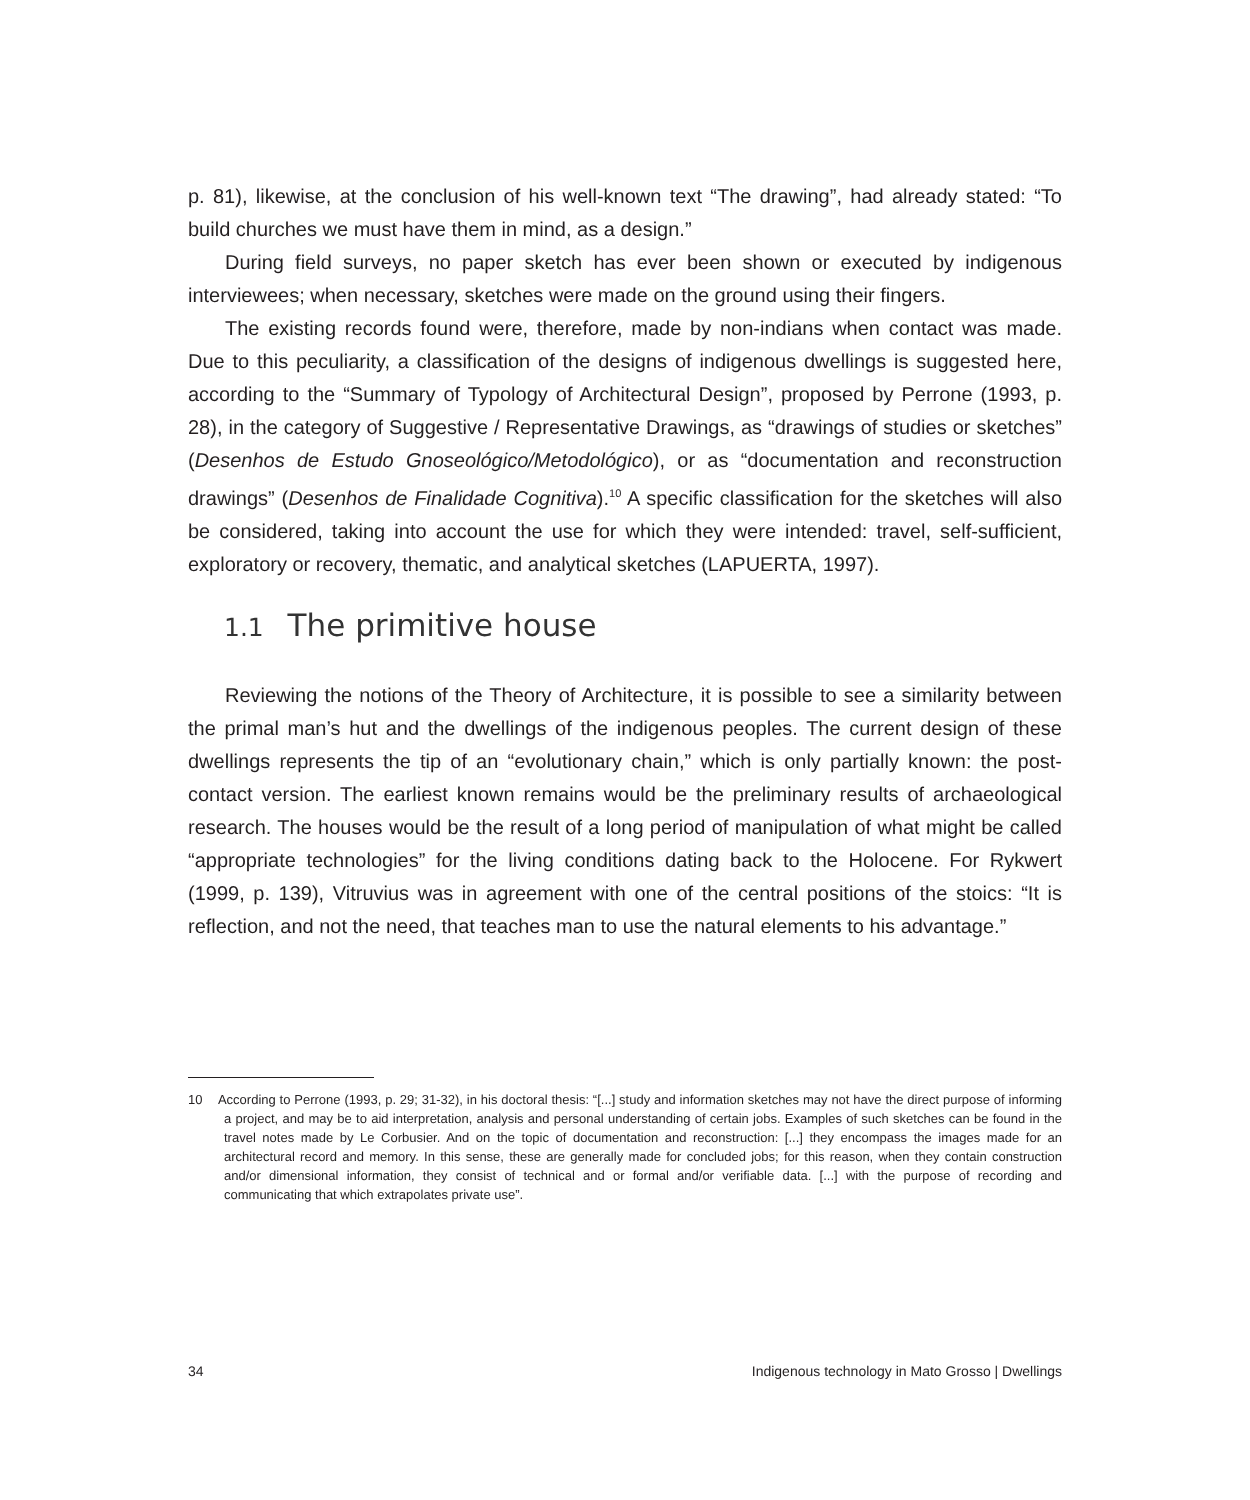p. 81), likewise, at the conclusion of his well-known text “The drawing”, had already stated: “To build churches we must have them in mind, as a design.”
During field surveys, no paper sketch has ever been shown or executed by indigenous interviewees; when necessary, sketches were made on the ground using their fingers.
The existing records found were, therefore, made by non-indians when contact was made. Due to this peculiarity, a classification of the designs of indigenous dwellings is suggested here, according to the “Summary of Typology of Architectural Design”, proposed by Perrone (1993, p. 28), in the category of Suggestive / Representative Drawings, as “drawings of studies or sketches” (Desenhos de Estudo Gnoseológico/Metodológico), or as “documentation and reconstruction drawings” (Desenhos de Finalidade Cognitiva).<sup>10</sup> A specific classification for the sketches will also be considered, taking into account the use for which they were intended: travel, self-sufficient, exploratory or recovery, thematic, and analytical sketches (LAPUERTA, 1997).
1.1 The primitive house
Reviewing the notions of the Theory of Architecture, it is possible to see a similarity between the primal man’s hut and the dwellings of the indigenous peoples. The current design of these dwellings represents the tip of an “evolutionary chain,” which is only partially known: the post-contact version. The earliest known remains would be the preliminary results of archaeological research. The houses would be the result of a long period of manipulation of what might be called “appropriate technologies” for the living conditions dating back to the Holocene. For Rykwert (1999, p. 139), Vitruvius was in agreement with one of the central positions of the stoics: “It is reflection, and not the need, that teaches man to use the natural elements to his advantage.”
10 According to Perrone (1993, p. 29; 31-32), in his doctoral thesis: “[...] study and information sketches may not have the direct purpose of informing a project, and may be to aid interpretation, analysis and personal understanding of certain jobs. Examples of such sketches can be found in the travel notes made by Le Corbusier. And on the topic of documentation and reconstruction: [...] they encompass the images made for an architectural record and memory. In this sense, these are generally made for concluded jobs; for this reason, when they contain construction and/or dimensional information, they consist of technical and or formal and/or verifiable data. [...] with the purpose of recording and communicating that which extrapolates private use”.
34 Indigenous technology in Mato Grosso | Dwellings